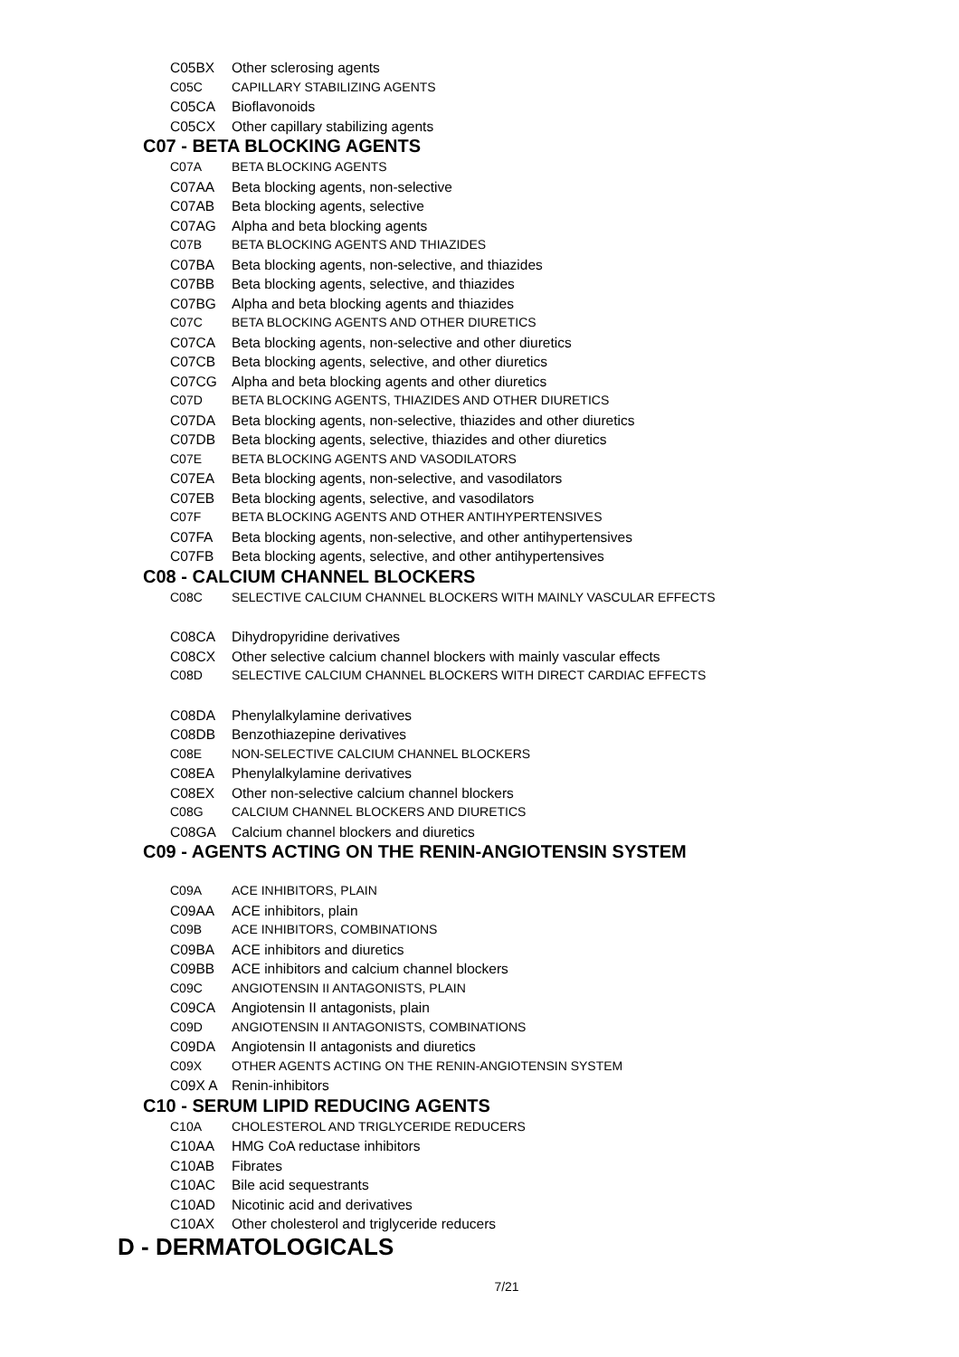C05BX Other sclerosing agents
C05C CAPILLARY STABILIZING AGENTS
C05CA Bioflavonoids
C05CX Other capillary stabilizing agents
C07 - BETA BLOCKING AGENTS
C07A BETA BLOCKING AGENTS
C07AA Beta blocking agents, non-selective
C07AB Beta blocking agents, selective
C07AG Alpha and beta blocking agents
C07B BETA BLOCKING AGENTS AND THIAZIDES
C07BA Beta blocking agents, non-selective, and thiazides
C07BB Beta blocking agents, selective, and thiazides
C07BG Alpha and beta blocking agents and thiazides
C07C BETA BLOCKING AGENTS AND OTHER DIURETICS
C07CA Beta blocking agents, non-selective and other diuretics
C07CB Beta blocking agents, selective, and other diuretics
C07CG Alpha and beta blocking agents and other diuretics
C07D BETA BLOCKING AGENTS, THIAZIDES AND OTHER DIURETICS
C07DA Beta blocking agents, non-selective, thiazides and other diuretics
C07DB Beta blocking agents, selective, thiazides and other diuretics
C07E BETA BLOCKING AGENTS AND VASODILATORS
C07EA Beta blocking agents, non-selective, and vasodilators
C07EB Beta blocking agents, selective, and vasodilators
C07F BETA BLOCKING AGENTS AND OTHER ANTIHYPERTENSIVES
C07FA Beta blocking agents, non-selective, and other antihypertensives
C07FB Beta blocking agents, selective, and other antihypertensives
C08 - CALCIUM CHANNEL BLOCKERS
C08C SELECTIVE CALCIUM CHANNEL BLOCKERS WITH MAINLY VASCULAR EFFECTS
C08CA Dihydropyridine derivatives
C08CX Other selective calcium channel blockers with mainly vascular effects
C08D SELECTIVE CALCIUM CHANNEL BLOCKERS WITH DIRECT CARDIAC EFFECTS
C08DA Phenylalkylamine derivatives
C08DB Benzothiazepine derivatives
C08E NON-SELECTIVE CALCIUM CHANNEL BLOCKERS
C08EA Phenylalkylamine derivatives
C08EX Other non-selective calcium channel blockers
C08G CALCIUM CHANNEL BLOCKERS AND DIURETICS
C08GA Calcium channel blockers and diuretics
C09 - AGENTS ACTING ON THE RENIN-ANGIOTENSIN SYSTEM
C09A ACE INHIBITORS, PLAIN
C09AA ACE inhibitors, plain
C09B ACE INHIBITORS, COMBINATIONS
C09BA ACE inhibitors and diuretics
C09BB ACE inhibitors and calcium channel blockers
C09C ANGIOTENSIN II ANTAGONISTS, PLAIN
C09CA Angiotensin II antagonists, plain
C09D ANGIOTENSIN II ANTAGONISTS, COMBINATIONS
C09DA Angiotensin II antagonists and diuretics
C09X OTHER AGENTS ACTING ON THE RENIN-ANGIOTENSIN SYSTEM
C09X A Renin-inhibitors
C10 - SERUM LIPID REDUCING AGENTS
C10A CHOLESTEROL AND TRIGLYCERIDE REDUCERS
C10AA HMG CoA reductase inhibitors
C10AB Fibrates
C10AC Bile acid sequestrants
C10AD Nicotinic acid and derivatives
C10AX Other cholesterol and triglyceride reducers
D - DERMATOLOGICALS
7/21